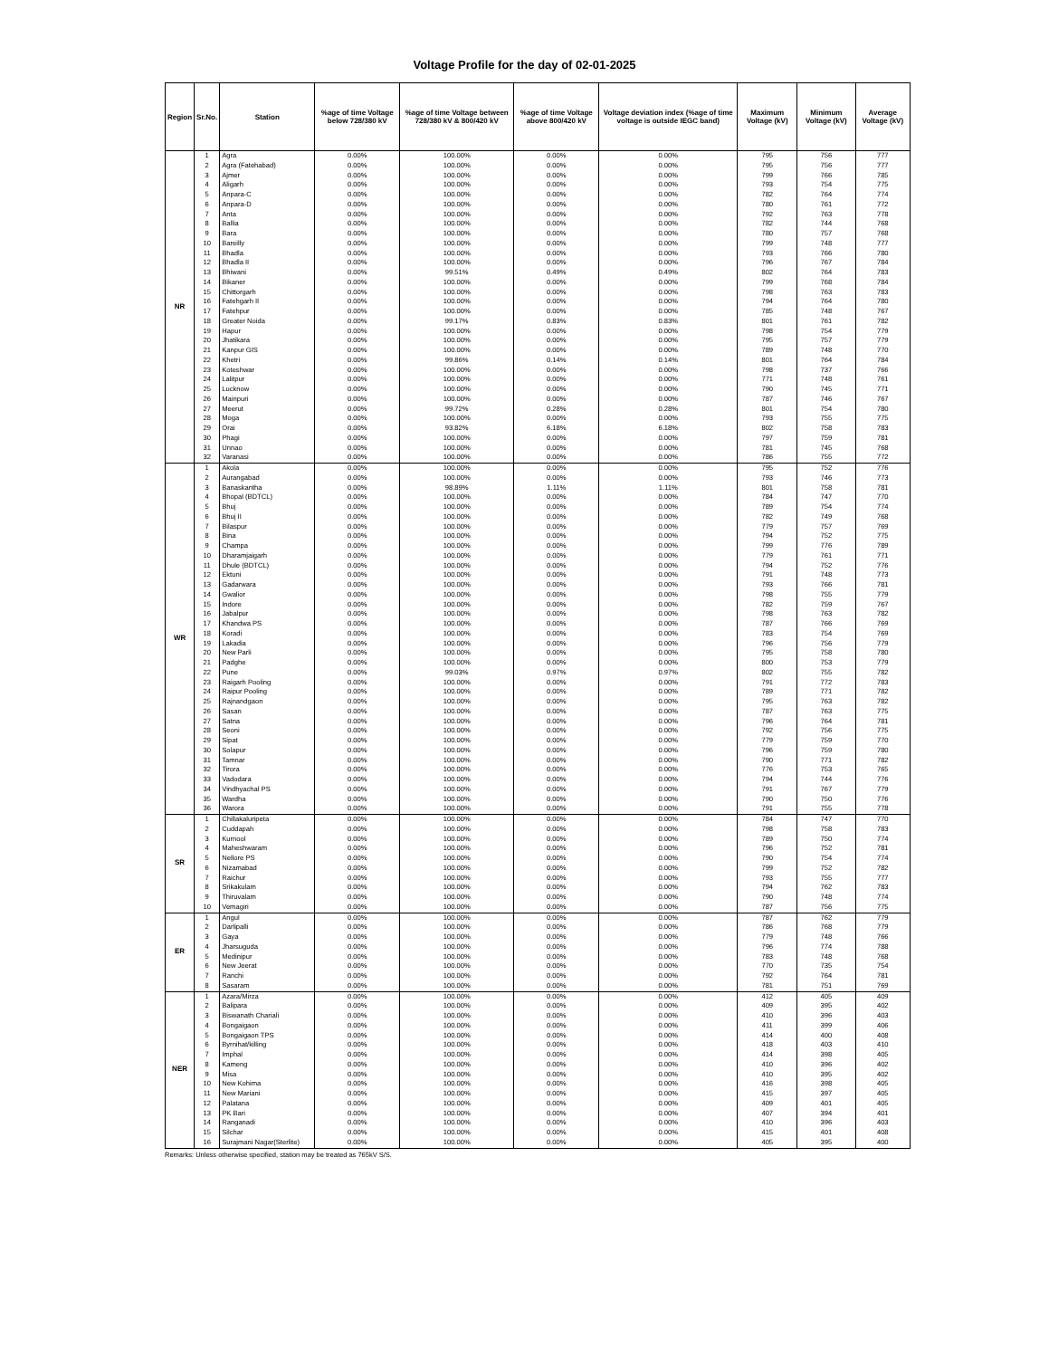Voltage Profile for the day of 02-01-2025
| Region | Sr.No. | Station | %age of time Voltage below 728/380 kV | %age of time Voltage between 728/380 kV & 800/420 kV | %age of time Voltage above 800/420 kV | Voltage deviation index (%age of time voltage is outside IEGC band) | Maximum Voltage (kV) | Minimum Voltage (kV) | Average Voltage (kV) |
| --- | --- | --- | --- | --- | --- | --- | --- | --- | --- |
| NR | 1 | Agra | 0.00% | 100.00% | 0.00% | 0.00% | 795 | 756 | 777 |
| | 2 | Agra (Fatehabad) | 0.00% | 100.00% | 0.00% | 0.00% | 795 | 756 | 777 |
| | 3 | Ajmer | 0.00% | 100.00% | 0.00% | 0.00% | 799 | 766 | 785 |
| | 4 | Aligarh | 0.00% | 100.00% | 0.00% | 0.00% | 793 | 754 | 775 |
| | 5 | Anpara-C | 0.00% | 100.00% | 0.00% | 0.00% | 782 | 764 | 774 |
| | 6 | Anpara-D | 0.00% | 100.00% | 0.00% | 0.00% | 780 | 761 | 772 |
| | 7 | Anta | 0.00% | 100.00% | 0.00% | 0.00% | 792 | 763 | 778 |
| | 8 | Ballia | 0.00% | 100.00% | 0.00% | 0.00% | 782 | 744 | 768 |
| | 9 | Bara | 0.00% | 100.00% | 0.00% | 0.00% | 780 | 757 | 768 |
| | 10 | Bareilly | 0.00% | 100.00% | 0.00% | 0.00% | 799 | 748 | 777 |
| | 11 | Bhadla | 0.00% | 100.00% | 0.00% | 0.00% | 793 | 766 | 780 |
| | 12 | Bhadla II | 0.00% | 100.00% | 0.00% | 0.00% | 796 | 767 | 784 |
| | 13 | Bhiwani | 0.00% | 99.51% | 0.49% | 0.49% | 802 | 764 | 783 |
| | 14 | Bikaner | 0.00% | 100.00% | 0.00% | 0.00% | 799 | 768 | 784 |
| | 15 | Chittorgarh | 0.00% | 100.00% | 0.00% | 0.00% | 798 | 763 | 783 |
| | 16 | Fatehgarh II | 0.00% | 100.00% | 0.00% | 0.00% | 794 | 764 | 780 |
| | 17 | Fatehpur | 0.00% | 100.00% | 0.00% | 0.00% | 785 | 748 | 767 |
| | 18 | Greater Noida | 0.00% | 99.17% | 0.83% | 0.83% | 801 | 761 | 782 |
| | 19 | Hapur | 0.00% | 100.00% | 0.00% | 0.00% | 798 | 754 | 779 |
| | 20 | Jhatikara | 0.00% | 100.00% | 0.00% | 0.00% | 795 | 757 | 779 |
| | 21 | Kanpur GIS | 0.00% | 100.00% | 0.00% | 0.00% | 789 | 748 | 770 |
| | 22 | Khetri | 0.00% | 99.86% | 0.14% | 0.14% | 801 | 764 | 784 |
| | 23 | Koteshwar | 0.00% | 100.00% | 0.00% | 0.00% | 798 | 737 | 766 |
| | 24 | Lalitpur | 0.00% | 100.00% | 0.00% | 0.00% | 771 | 748 | 761 |
| | 25 | Lucknow | 0.00% | 100.00% | 0.00% | 0.00% | 790 | 745 | 771 |
| | 26 | Mainpuri | 0.00% | 100.00% | 0.00% | 0.00% | 787 | 746 | 767 |
| | 27 | Meerut | 0.00% | 99.72% | 0.28% | 0.28% | 801 | 754 | 780 |
| | 28 | Moga | 0.00% | 100.00% | 0.00% | 0.00% | 793 | 755 | 775 |
| | 29 | Orai | 0.00% | 93.82% | 6.18% | 6.18% | 802 | 758 | 783 |
| | 30 | Phagi | 0.00% | 100.00% | 0.00% | 0.00% | 797 | 759 | 781 |
| | 31 | Unnao | 0.00% | 100.00% | 0.00% | 0.00% | 781 | 745 | 768 |
| | 32 | Varanasi | 0.00% | 100.00% | 0.00% | 0.00% | 786 | 755 | 772 |
| WR | 1 | Akola | 0.00% | 100.00% | 0.00% | 0.00% | 795 | 752 | 776 |
| | 2 | Aurangabad | 0.00% | 100.00% | 0.00% | 0.00% | 793 | 746 | 773 |
| | 3 | Banaskantha | 0.00% | 98.89% | 1.11% | 1.11% | 801 | 758 | 781 |
| | 4 | Bhopal (BDTCL) | 0.00% | 100.00% | 0.00% | 0.00% | 784 | 747 | 770 |
| | 5 | Bhuj | 0.00% | 100.00% | 0.00% | 0.00% | 789 | 754 | 774 |
| | 6 | Bhuj II | 0.00% | 100.00% | 0.00% | 0.00% | 782 | 749 | 768 |
| | 7 | Bilaspur | 0.00% | 100.00% | 0.00% | 0.00% | 779 | 757 | 769 |
| | 8 | Bina | 0.00% | 100.00% | 0.00% | 0.00% | 794 | 752 | 775 |
| | 9 | Champa | 0.00% | 100.00% | 0.00% | 0.00% | 799 | 776 | 789 |
| | 10 | Dharamjaigarh | 0.00% | 100.00% | 0.00% | 0.00% | 779 | 761 | 771 |
| | 11 | Dhule (BDTCL) | 0.00% | 100.00% | 0.00% | 0.00% | 794 | 752 | 776 |
| | 12 | Ektuni | 0.00% | 100.00% | 0.00% | 0.00% | 791 | 748 | 773 |
| | 13 | Gadarwara | 0.00% | 100.00% | 0.00% | 0.00% | 793 | 766 | 781 |
| | 14 | Gwalior | 0.00% | 100.00% | 0.00% | 0.00% | 798 | 755 | 779 |
| | 15 | Indore | 0.00% | 100.00% | 0.00% | 0.00% | 782 | 759 | 767 |
| | 16 | Jabalpur | 0.00% | 100.00% | 0.00% | 0.00% | 798 | 763 | 782 |
| | 17 | Khandwa PS | 0.00% | 100.00% | 0.00% | 0.00% | 787 | 766 | 769 |
| | 18 | Koradi | 0.00% | 100.00% | 0.00% | 0.00% | 783 | 754 | 769 |
| | 19 | Lakadia | 0.00% | 100.00% | 0.00% | 0.00% | 796 | 756 | 779 |
| | 20 | New Parli | 0.00% | 100.00% | 0.00% | 0.00% | 795 | 758 | 780 |
| | 21 | Padghe | 0.00% | 100.00% | 0.00% | 0.00% | 800 | 753 | 779 |
| | 22 | Pune | 0.00% | 99.03% | 0.97% | 0.97% | 802 | 755 | 782 |
| | 23 | Raigarh Pooling | 0.00% | 100.00% | 0.00% | 0.00% | 791 | 772 | 783 |
| | 24 | Raipur Pooling | 0.00% | 100.00% | 0.00% | 0.00% | 789 | 771 | 782 |
| | 25 | Rajnandgaon | 0.00% | 100.00% | 0.00% | 0.00% | 795 | 763 | 782 |
| | 26 | Sasan | 0.00% | 100.00% | 0.00% | 0.00% | 787 | 763 | 775 |
| | 27 | Satna | 0.00% | 100.00% | 0.00% | 0.00% | 796 | 764 | 781 |
| | 28 | Seoni | 0.00% | 100.00% | 0.00% | 0.00% | 792 | 756 | 775 |
| | 29 | Sipat | 0.00% | 100.00% | 0.00% | 0.00% | 779 | 759 | 770 |
| | 30 | Solapur | 0.00% | 100.00% | 0.00% | 0.00% | 796 | 759 | 780 |
| | 31 | Tamnar | 0.00% | 100.00% | 0.00% | 0.00% | 790 | 771 | 782 |
| | 32 | Tirora | 0.00% | 100.00% | 0.00% | 0.00% | 776 | 753 | 765 |
| | 33 | Vadodara | 0.00% | 100.00% | 0.00% | 0.00% | 794 | 744 | 776 |
| | 34 | Vindhyachal PS | 0.00% | 100.00% | 0.00% | 0.00% | 791 | 767 | 779 |
| | 35 | Wardha | 0.00% | 100.00% | 0.00% | 0.00% | 790 | 750 | 776 |
| | 36 | Warora | 0.00% | 100.00% | 0.00% | 0.00% | 791 | 755 | 778 |
| SR | 1 | Chillakaluripeta | 0.00% | 100.00% | 0.00% | 0.00% | 784 | 747 | 770 |
| | 2 | Cuddapah | 0.00% | 100.00% | 0.00% | 0.00% | 798 | 758 | 783 |
| | 3 | Kurnool | 0.00% | 100.00% | 0.00% | 0.00% | 789 | 750 | 774 |
| | 4 | Maheshwaram | 0.00% | 100.00% | 0.00% | 0.00% | 796 | 752 | 781 |
| | 5 | Nellore PS | 0.00% | 100.00% | 0.00% | 0.00% | 790 | 754 | 774 |
| | 6 | Nizamabad | 0.00% | 100.00% | 0.00% | 0.00% | 799 | 752 | 782 |
| | 7 | Raichur | 0.00% | 100.00% | 0.00% | 0.00% | 793 | 755 | 777 |
| | 8 | Srikakulam | 0.00% | 100.00% | 0.00% | 0.00% | 794 | 762 | 783 |
| | 9 | Thiruvalam | 0.00% | 100.00% | 0.00% | 0.00% | 790 | 748 | 774 |
| | 10 | Vemagiri | 0.00% | 100.00% | 0.00% | 0.00% | 787 | 756 | 775 |
| ER | 1 | Angul | 0.00% | 100.00% | 0.00% | 0.00% | 787 | 762 | 779 |
| | 2 | Darlipalli | 0.00% | 100.00% | 0.00% | 0.00% | 786 | 768 | 779 |
| | 3 | Gaya | 0.00% | 100.00% | 0.00% | 0.00% | 779 | 748 | 766 |
| | 4 | Jharsuguda | 0.00% | 100.00% | 0.00% | 0.00% | 796 | 774 | 788 |
| | 5 | Medinipur | 0.00% | 100.00% | 0.00% | 0.00% | 783 | 748 | 768 |
| | 6 | New Jeerat | 0.00% | 100.00% | 0.00% | 0.00% | 770 | 735 | 754 |
| | 7 | Ranchi | 0.00% | 100.00% | 0.00% | 0.00% | 792 | 764 | 781 |
| | 8 | Sasaram | 0.00% | 100.00% | 0.00% | 0.00% | 781 | 751 | 769 |
| NER | 1 | Azara/Mirza | 0.00% | 100.00% | 0.00% | 0.00% | 412 | 405 | 409 |
| | 2 | Balipara | 0.00% | 100.00% | 0.00% | 0.00% | 409 | 395 | 402 |
| | 3 | Biswanath Chariali | 0.00% | 100.00% | 0.00% | 0.00% | 410 | 396 | 403 |
| | 4 | Bongaigaon | 0.00% | 100.00% | 0.00% | 0.00% | 411 | 399 | 406 |
| | 5 | Bongaigaon TPS | 0.00% | 100.00% | 0.00% | 0.00% | 414 | 400 | 408 |
| | 6 | Byrnihat/killing | 0.00% | 100.00% | 0.00% | 0.00% | 418 | 403 | 410 |
| | 7 | Imphal | 0.00% | 100.00% | 0.00% | 0.00% | 414 | 398 | 405 |
| | 8 | Kameng | 0.00% | 100.00% | 0.00% | 0.00% | 410 | 396 | 402 |
| | 9 | Misa | 0.00% | 100.00% | 0.00% | 0.00% | 410 | 395 | 402 |
| | 10 | New Kohima | 0.00% | 100.00% | 0.00% | 0.00% | 416 | 398 | 405 |
| | 11 | New Mariani | 0.00% | 100.00% | 0.00% | 0.00% | 415 | 397 | 405 |
| | 12 | Palatana | 0.00% | 100.00% | 0.00% | 0.00% | 409 | 401 | 405 |
| | 13 | PK Bari | 0.00% | 100.00% | 0.00% | 0.00% | 407 | 394 | 401 |
| | 14 | Ranganadi | 0.00% | 100.00% | 0.00% | 0.00% | 410 | 396 | 403 |
| | 15 | Silchar | 0.00% | 100.00% | 0.00% | 0.00% | 415 | 401 | 408 |
| | 16 | Surajmani Nagar(Sterlite) | 0.00% | 100.00% | 0.00% | 0.00% | 405 | 395 | 400 |
Remarks: Unless otherwise specified, station may be treated as 765kV S/S.